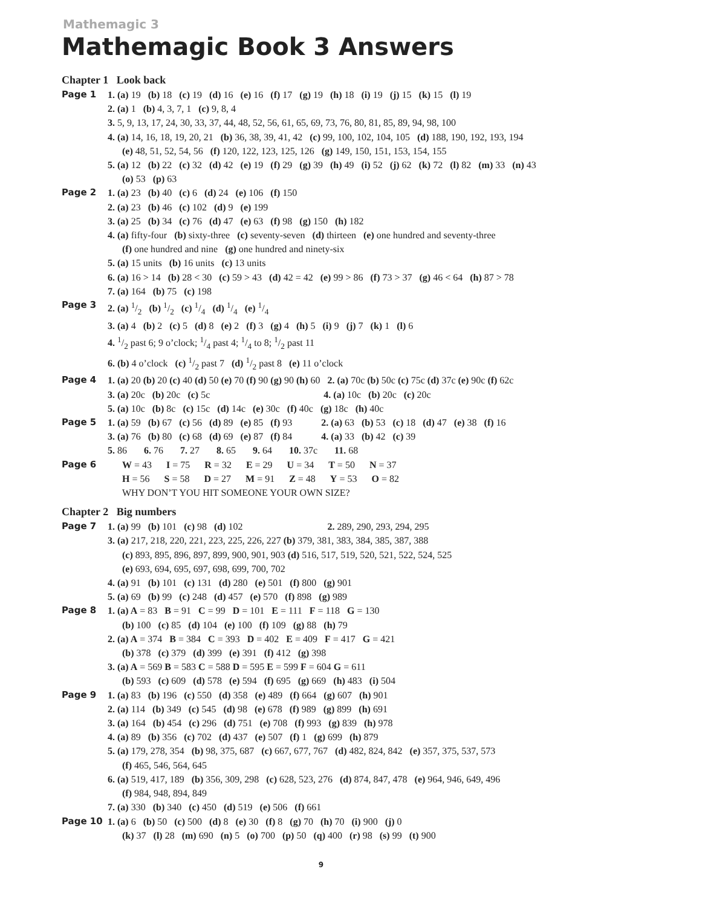Mathemagic 3
Mathemagic Book 3 Answers
Chapter 1 Look back
Page 1 1. (a) 19 (b) 18 (c) 19 (d) 16 (e) 16 (f) 17 (g) 19 (h) 18 (i) 19 (j) 15 (k) 15 (l) 19
2. (a) 1 (b) 4, 3, 7, 1 (c) 9, 8, 4
3. 5, 9, 13, 17, 24, 30, 33, 37, 44, 48, 52, 56, 61, 65, 69, 73, 76, 80, 81, 85, 89, 94, 98, 100
4. (a) 14, 16, 18, 19, 20, 21 (b) 36, 38, 39, 41, 42 (c) 99, 100, 102, 104, 105 (d) 188, 190, 192, 193, 194
(e) 48, 51, 52, 54, 56 (f) 120, 122, 123, 125, 126 (g) 149, 150, 151, 153, 154, 155
5. (a) 12 (b) 22 (c) 32 (d) 42 (e) 19 (f) 29 (g) 39 (h) 49 (i) 52 (j) 62 (k) 72 (l) 82 (m) 33 (n) 43
(o) 53 (p) 63
Page 2 1. (a) 23 (b) 40 (c) 6 (d) 24 (e) 106 (f) 150
2. (a) 23 (b) 46 (c) 102 (d) 9 (e) 199
3. (a) 25 (b) 34 (c) 76 (d) 47 (e) 63 (f) 98 (g) 150 (h) 182
4. (a) fifty-four (b) sixty-three (c) seventy-seven (d) thirteen (e) one hundred and seventy-three
(f) one hundred and nine (g) one hundred and ninety-six
5. (a) 15 units (b) 16 units (c) 13 units
6. (a) 16 > 14 (b) 28 < 30 (c) 59 > 43 (d) 42 = 42 (e) 99 > 86 (f) 73 > 37 (g) 46 < 64 (h) 87 > 78
7. (a) 164 (b) 75 (c) 198
Page 3 2. (a) 1/2 (b) 1/2 (c) 1/4 (d) 1/4 (e) 1/4
3. (a) 4 (b) 2 (c) 5 (d) 8 (e) 2 (f) 3 (g) 4 (h) 5 (i) 9 (j) 7 (k) 1 (l) 6
4. 1/2 past 6; 9 o’clock; 1/4 past 4; 1/4 to 8; 1/2 past 11
6. (b) 4 o’clock (c) 1/2 past 7 (d) 1/2 past 8 (e) 11 o’clock
Page 4 1. (a) 20 (b) 20 (c) 40 (d) 50 (e) 70 (f) 90 (g) 90 (h) 60 2. (a) 70c (b) 50c (c) 75c (d) 37c (e) 90c (f) 62c
3. (a) 20c (b) 20c (c) 5c 4. (a) 10c (b) 20c (c) 20c
5. (a) 10c (b) 8c (c) 15c (d) 14c (e) 30c (f) 40c (g) 18c (h) 40c
Page 5 1. (a) 59 (b) 67 (c) 56 (d) 89 (e) 85 (f) 93 2. (a) 63 (b) 53 (c) 18 (d) 47 (e) 38 (f) 16
3. (a) 76 (b) 80 (c) 68 (d) 69 (e) 87 (f) 84 4. (a) 33 (b) 42 (c) 39
5. 86 6. 76 7. 27 8. 65 9. 64 10. 37c 11. 68
Page 6 W = 43 I = 75 R = 32 E = 29 U = 34 T = 50 N = 37
H = 56 S = 58 D = 27 M = 91 Z = 48 Y = 53 O = 82
WHY DON’T YOU HIT SOMEONE YOUR OWN SIZE?
Chapter 2 Big numbers
Page 7 1. (a) 99 (b) 101 (c) 98 (d) 102 2. 289, 290, 293, 294, 295
3. (a) 217, 218, 220, 221, 223, 225, 226, 227 (b) 379, 381, 383, 384, 385, 387, 388
(c) 893, 895, 896, 897, 899, 900, 901, 903 (d) 516, 517, 519, 520, 521, 522, 524, 525
(e) 693, 694, 695, 697, 698, 699, 700, 702
4. (a) 91 (b) 101 (c) 131 (d) 280 (e) 501 (f) 800 (g) 901
5. (a) 69 (b) 99 (c) 248 (d) 457 (e) 570 (f) 898 (g) 989
Page 8 1. (a) A = 83 B = 91 C = 99 D = 101 E = 111 F = 118 G = 130
(b) 100 (c) 85 (d) 104 (e) 100 (f) 109 (g) 88 (h) 79
2. (a) A = 374 B = 384 C = 393 D = 402 E = 409 F = 417 G = 421
(b) 378 (c) 379 (d) 399 (e) 391 (f) 412 (g) 398
3. (a) A = 569 B = 583 C = 588 D = 595 E = 599 F = 604 G = 611
(b) 593 (c) 609 (d) 578 (e) 594 (f) 695 (g) 669 (h) 483 (i) 504
Page 9 1. (a) 83 (b) 196 (c) 550 (d) 358 (e) 489 (f) 664 (g) 607 (h) 901
2. (a) 114 (b) 349 (c) 545 (d) 98 (e) 678 (f) 989 (g) 899 (h) 691
3. (a) 164 (b) 454 (c) 296 (d) 751 (e) 708 (f) 993 (g) 839 (h) 978
4. (a) 89 (b) 356 (c) 702 (d) 437 (e) 507 (f) 1 (g) 699 (h) 879
5. (a) 179, 278, 354 (b) 98, 375, 687 (c) 667, 677, 767 (d) 482, 824, 842 (e) 357, 375, 537, 573
(f) 465, 546, 564, 645
6. (a) 519, 417, 189 (b) 356, 309, 298 (c) 628, 523, 276 (d) 874, 847, 478 (e) 964, 946, 649, 496
(f) 984, 948, 894, 849
7. (a) 330 (b) 340 (c) 450 (d) 519 (e) 506 (f) 661
Page 10 1. (a) 6 (b) 50 (c) 500 (d) 8 (e) 30 (f) 8 (g) 70 (h) 70 (i) 900 (j) 0
(k) 37 (l) 28 (m) 690 (n) 5 (o) 700 (p) 50 (q) 400 (r) 98 (s) 99 (t) 900
9